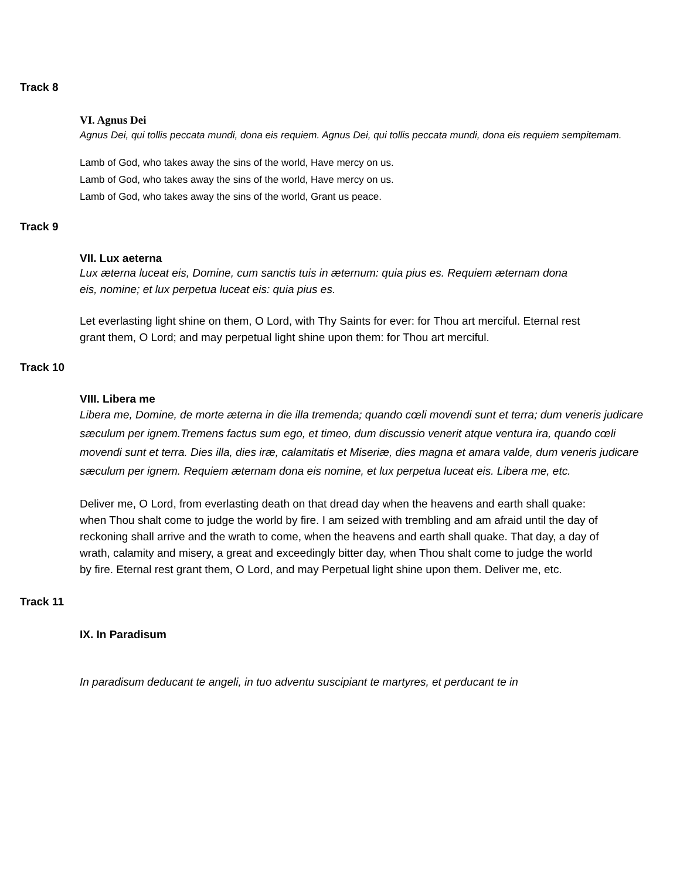Track 8
VI. Agnus Dei
Agnus Dei, qui tollis peccata mundi, dona eis requiem. Agnus Dei, qui tollis peccata mundi, dona eis requiem sempitemam.
Lamb of God, who takes away the sins of the world, Have mercy on us.
Lamb of God, who takes away the sins of the world, Have mercy on us.
Lamb of God, who takes away the sins of the world, Grant us peace.
Track 9
VII. Lux aeterna
Lux æterna luceat eis, Domine, cum sanctis tuis in æternum: quia pius es. Requiem æternam dona eis, nomine; et lux perpetua luceat eis: quia pius es.
Let everlasting light shine on them, O Lord, with Thy Saints for ever: for Thou art merciful. Eternal rest grant them, O Lord; and may perpetual light shine upon them: for Thou art merciful.
Track 10
VIII. Libera me
Libera me, Domine, de morte æterna in die illa tremenda; quando cœli movendi sunt et terra; dum veneris judicare sæculum per ignem.Tremens factus sum ego, et timeo, dum discussio venerit atque ventura ira, quando cœli movendi sunt et terra. Dies illa, dies iræ, calamitatis et Miseriæ, dies magna et amara valde, dum veneris judicare sæculum per ignem. Requiem æternam dona eis nomine, et lux perpetua luceat eis. Libera me, etc.
Deliver me, O Lord, from everlasting death on that dread day when the heavens and earth shall quake: when Thou shalt come to judge the world by fire. I am seized with trembling and am afraid until the day of reckoning shall arrive and the wrath to come, when the heavens and earth shall quake. That day, a day of wrath, calamity and misery, a great and exceedingly bitter day, when Thou shalt come to judge the world by fire. Eternal rest grant them, O Lord, and may Perpetual light shine upon them. Deliver me, etc.
Track 11
IX. In Paradisum
In paradisum deducant te angeli, in tuo adventu suscipiant te martyres, et perducant te in